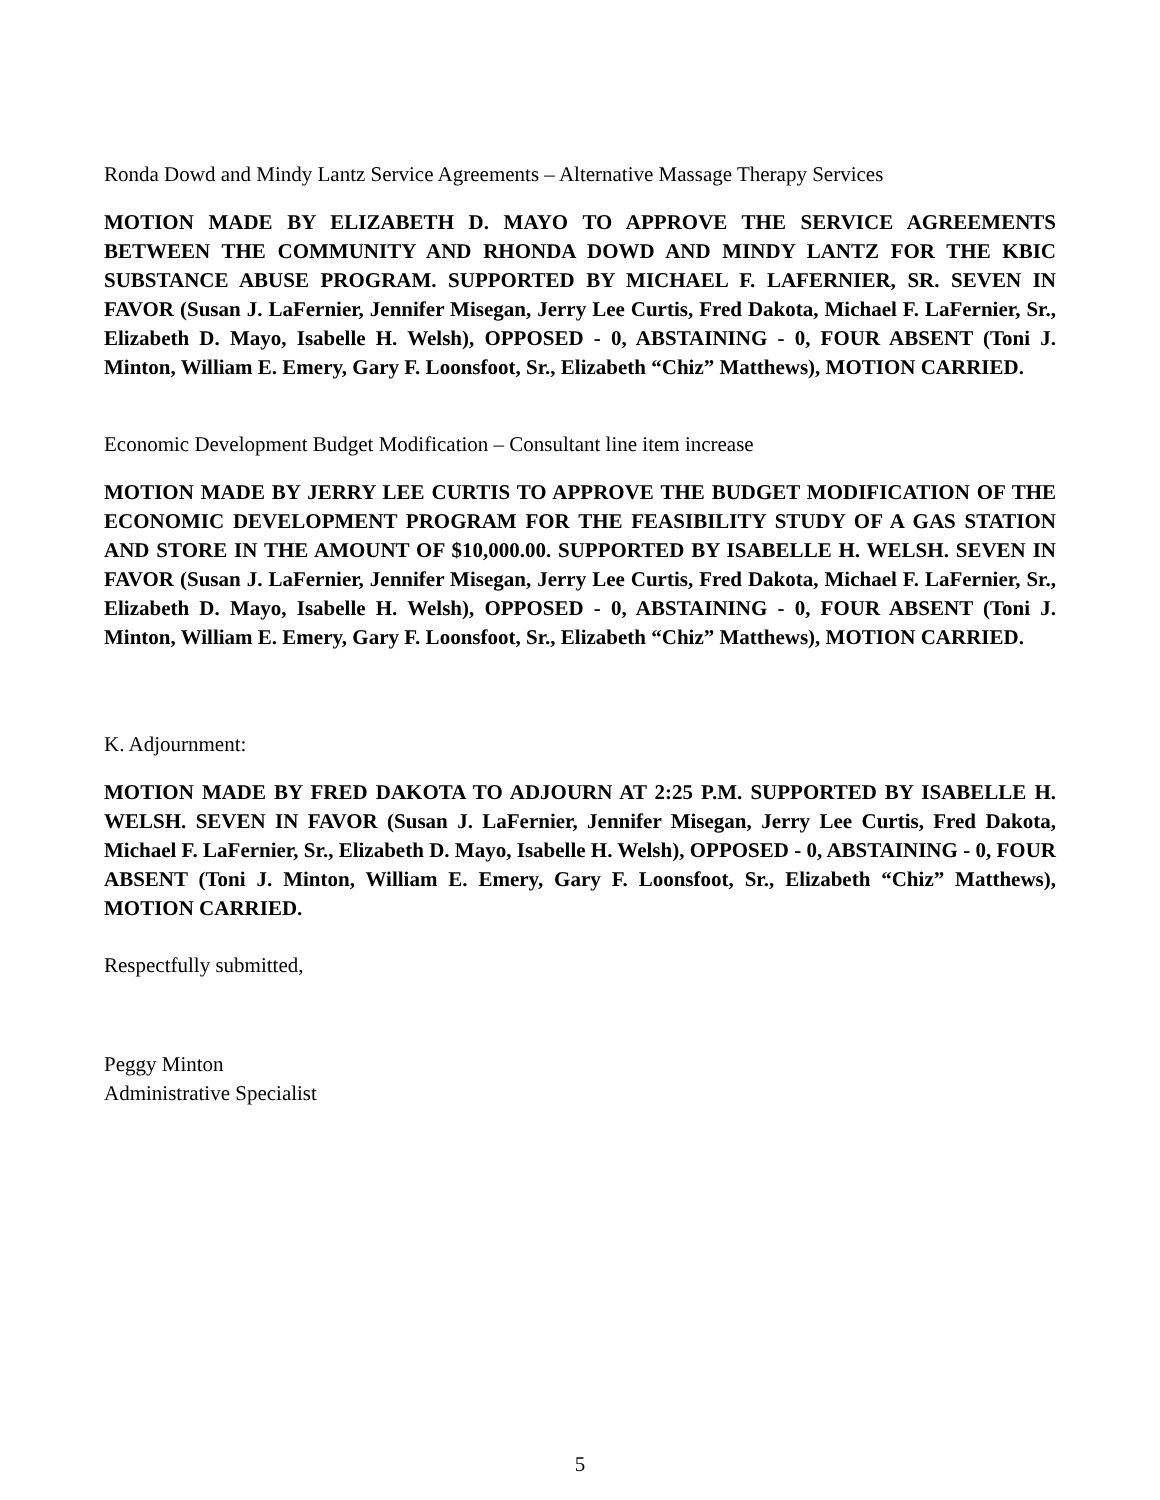Ronda Dowd and Mindy Lantz Service Agreements – Alternative Massage Therapy Services
MOTION MADE BY ELIZABETH D. MAYO TO APPROVE THE SERVICE AGREEMENTS BETWEEN THE COMMUNITY AND RHONDA DOWD AND MINDY LANTZ FOR THE KBIC SUBSTANCE ABUSE PROGRAM. SUPPORTED BY MICHAEL F. LAFERNIER, SR. SEVEN IN FAVOR (Susan J. LaFernier, Jennifer Misegan, Jerry Lee Curtis, Fred Dakota, Michael F. LaFernier, Sr., Elizabeth D. Mayo, Isabelle H. Welsh), OPPOSED - 0, ABSTAINING - 0, FOUR ABSENT (Toni J. Minton, William E. Emery, Gary F. Loonsfoot, Sr., Elizabeth “Chiz” Matthews), MOTION CARRIED.
Economic Development Budget Modification – Consultant line item increase
MOTION MADE BY JERRY LEE CURTIS TO APPROVE THE BUDGET MODIFICATION OF THE ECONOMIC DEVELOPMENT PROGRAM FOR THE FEASIBILITY STUDY OF A GAS STATION AND STORE IN THE AMOUNT OF $10,000.00. SUPPORTED BY ISABELLE H. WELSH. SEVEN IN FAVOR (Susan J. LaFernier, Jennifer Misegan, Jerry Lee Curtis, Fred Dakota, Michael F. LaFernier, Sr., Elizabeth D. Mayo, Isabelle H. Welsh), OPPOSED - 0, ABSTAINING - 0, FOUR ABSENT (Toni J. Minton, William E. Emery, Gary F. Loonsfoot, Sr., Elizabeth “Chiz” Matthews), MOTION CARRIED.
K. Adjournment:
MOTION MADE BY FRED DAKOTA TO ADJOURN AT 2:25 P.M. SUPPORTED BY ISABELLE H. WELSH. SEVEN IN FAVOR (Susan J. LaFernier, Jennifer Misegan, Jerry Lee Curtis, Fred Dakota, Michael F. LaFernier, Sr., Elizabeth D. Mayo, Isabelle H. Welsh), OPPOSED - 0, ABSTAINING - 0, FOUR ABSENT (Toni J. Minton, William E. Emery, Gary F. Loonsfoot, Sr., Elizabeth “Chiz” Matthews), MOTION CARRIED.
Respectfully submitted,
Peggy Minton
Administrative Specialist
5